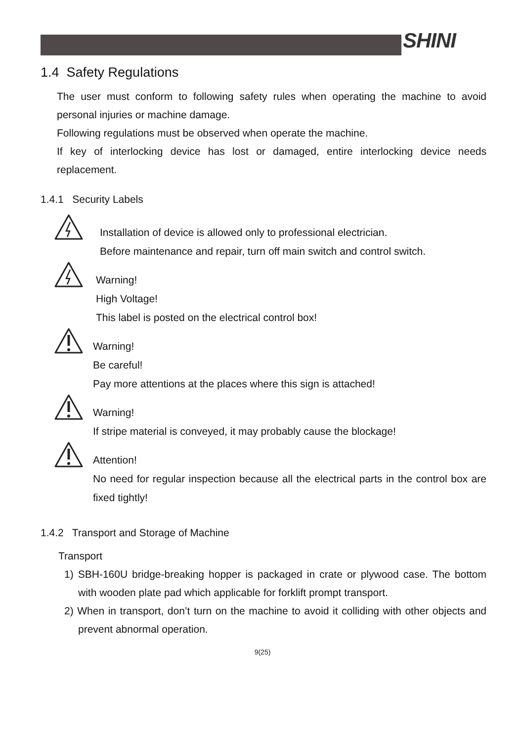SHINI
1.4 Safety Regulations
The user must conform to following safety rules when operating the machine to avoid personal injuries or machine damage.
Following regulations must be observed when operate the machine.
If key of interlocking device has lost or damaged, entire interlocking device needs replacement.
1.4.1 Security Labels
Installation of device is allowed only to professional electrician.
Before maintenance and repair, turn off main switch and control switch.
Warning!
High Voltage!
This label is posted on the electrical control box!
Warning!
Be careful!
Pay more attentions at the places where this sign is attached!
Warning!
If stripe material is conveyed, it may probably cause the blockage!
Attention!
No need for regular inspection because all the electrical parts in the control box are fixed tightly!
1.4.2 Transport and Storage of Machine
Transport
1) SBH-160U bridge-breaking hopper is packaged in crate or plywood case. The bottom with wooden plate pad which applicable for forklift prompt transport.
2) When in transport, don’t turn on the machine to avoid it colliding with other objects and prevent abnormal operation.
9(25)